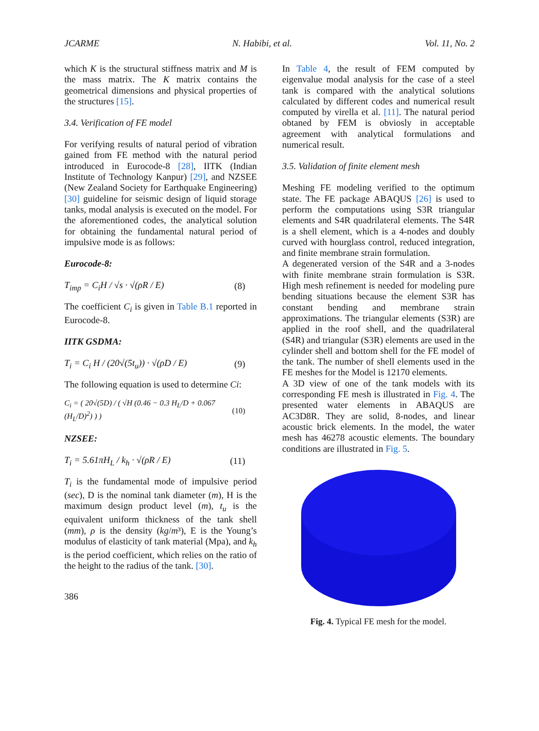JCARME N. Habibi, et al. Vol. 11, No. 2
which K is the structural stiffness matrix and M is the mass matrix. The K matrix contains the geometrical dimensions and physical properties of the structures [15].
3.4. Verification of FE model
For verifying results of natural period of vibration gained from FE method with the natural period introduced in Eurocode-8 [28], IITK (Indian Institute of Technology Kanpur) [29], and NZSEE (New Zealand Society for Earthquake Engineering) [30] guideline for seismic design of liquid storage tanks, modal analysis is executed on the model. For the aforementioned codes, the analytical solution for obtaining the fundamental natural period of impulsive mode is as follows:
Eurocode-8:
T<sub>imp</sub> = C<sub>i</sub>H / √s · √(ρR / E) (8)
The coefficient C<sub>i</sub> is given in Table B.1 reported in Eurocode-8.
IITK GSDMA:
T<sub>i</sub> = C<sub>i</sub> H / (20√(5t<sub>u</sub>)) · √(ρD / E) (9)
The following equation is used to determine Ci:
C<sub>i</sub> = ( 20√(5D) / ( √H (0.46 − 0.3 H<sub>L</sub>/D + 0.067 (H<sub>L</sub>/D)<sup>2</sup>) ) ) (10)
NZSEE:
T<sub>i</sub> = 5.61πH<sub>L</sub> / k<sub>h</sub> · √(ρR / E) (11)
T<sub>i</sub> is the fundamental mode of impulsive period (sec), D is the nominal tank diameter (m), H is the maximum design product level (m), t<sub>u</sub> is the equivalent uniform thickness of the tank shell (mm), ρ is the density (kg/m³), E is the Young’s modulus of elasticity of tank material (Mpa), and k<sub>h</sub> is the period coefficient, which relies on the ratio of the height to the radius of the tank. [30].
386
In Table 4, the result of FEM computed by eigenvalue modal analysis for the case of a steel tank is compared with the analytical solutions calculated by different codes and numerical result computed by virella et al. [11]. The natural period obtaned by FEM is obviosly in acceptable agreement with analytical formulations and numerical result.
3.5. Validation of finite element mesh
Meshing FE modeling verified to the optimum state. The FE package ABAQUS [26] is used to perform the computations using S3R triangular elements and S4R quadrilateral elements. The S4R is a shell element, which is a 4-nodes and doubly curved with hourglass control, reduced integration, and finite membrane strain formulation.
A degenerated version of the S4R and a 3-nodes with finite membrane strain formulation is S3R. High mesh refinement is needed for modeling pure bending situations because the element S3R has constant bending and membrane strain approximations. The triangular elements (S3R) are applied in the roof shell, and the quadrilateral (S4R) and triangular (S3R) elements are used in the cylinder shell and bottom shell for the FE model of the tank. The number of shell elements used in the FE meshes for the Model is 12170 elements.
A 3D view of one of the tank models with its corresponding FE mesh is illustrated in Fig. 4. The presented water elements in ABAQUS are AC3D8R. They are solid, 8-nodes, and linear acoustic brick elements. In the model, the water mesh has 46278 acoustic elements. The boundary conditions are illustrated in Fig. 5.
Fig. 4. Typical FE mesh for the model.